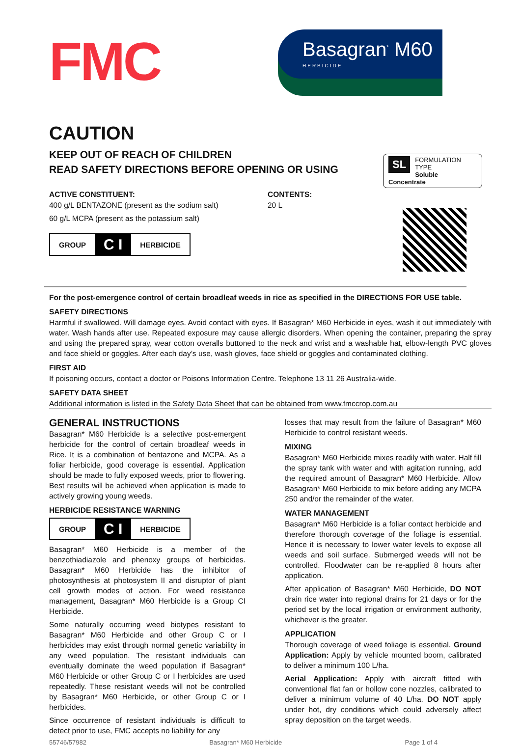FMC
Basagran<sup>*</sup> M60
HERBICIDE
CAUTION
KEEP OUT OF REACH OF CHILDREN
READ SAFETY DIRECTIONS BEFORE OPENING OR USING
ACTIVE CONSTITUENT:
400 g/L BENTAZONE (present as the sodium salt)
60 g/L MCPA (present as the potassium salt)
GROUP C I HERBICIDE
CONTENTS:
20 L
SL FORMULATION TYPE
Soluble Concentrate
For the post-emergence control of certain broadleaf weeds in rice as specified in the DIRECTIONS FOR USE table.
SAFETY DIRECTIONS
Harmful if swallowed. Will damage eyes. Avoid contact with eyes. If Basagran* M60 Herbicide in eyes, wash it out immediately with water. Wash hands after use. Repeated exposure may cause allergic disorders. When opening the container, preparing the spray and using the prepared spray, wear cotton overalls buttoned to the neck and wrist and a washable hat, elbow-length PVC gloves and face shield or goggles. After each day’s use, wash gloves, face shield or goggles and contaminated clothing.
FIRST AID
If poisoning occurs, contact a doctor or Poisons Information Centre. Telephone 13 11 26 Australia-wide.
SAFETY DATA SHEET
Additional information is listed in the Safety Data Sheet that can be obtained from www.fmccrop.com.au
GENERAL INSTRUCTIONS
Basagran* M60 Herbicide is a selective post-emergent herbicide for the control of certain broadleaf weeds in Rice. It is a combination of bentazone and MCPA. As a foliar herbicide, good coverage is essential. Application should be made to fully exposed weeds, prior to flowering. Best results will be achieved when application is made to actively growing young weeds.
HERBICIDE RESISTANCE WARNING
GROUP C I HERBICIDE
Basagran* M60 Herbicide is a member of the benzothiadiazole and phenoxy groups of herbicides. Basagran* M60 Herbicide has the inhibitor of photosynthesis at photosystem II and disruptor of plant cell growth modes of action. For weed resistance management, Basagran* M60 Herbicide is a Group CI Herbicide.
Some naturally occurring weed biotypes resistant to Basagran* M60 Herbicide and other Group C or I herbicides may exist through normal genetic variability in any weed population. The resistant individuals can eventually dominate the weed population if Basagran* M60 Herbicide or other Group C or I herbicides are used repeatedly. These resistant weeds will not be controlled by Basagran* M60 Herbicide, or other Group C or I herbicides.
Since occurrence of resistant individuals is difficult to detect prior to use, FMC accepts no liability for any
losses that may result from the failure of Basagran* M60 Herbicide to control resistant weeds.
MIXING
Basagran* M60 Herbicide mixes readily with water. Half fill the spray tank with water and with agitation running, add the required amount of Basagran* M60 Herbicide. Allow Basagran* M60 Herbicide to mix before adding any MCPA 250 and/or the remainder of the water.
WATER MANAGEMENT
Basagran* M60 Herbicide is a foliar contact herbicide and therefore thorough coverage of the foliage is essential. Hence it is necessary to lower water levels to expose all weeds and soil surface. Submerged weeds will not be controlled. Floodwater can be re-applied 8 hours after application.
After application of Basagran* M60 Herbicide, DO NOT drain rice water into regional drains for 21 days or for the period set by the local irrigation or environment authority, whichever is the greater.
APPLICATION
Thorough coverage of weed foliage is essential. Ground Application: Apply by vehicle mounted boom, calibrated to deliver a minimum 100 L/ha.
Aerial Application: Apply with aircraft fitted with conventional flat fan or hollow cone nozzles, calibrated to deliver a minimum volume of 40 L/ha. DO NOT apply under hot, dry conditions which could adversely affect spray deposition on the target weeds.
55746/57982 Basagran* M60 Herbicide Page 1 of 4